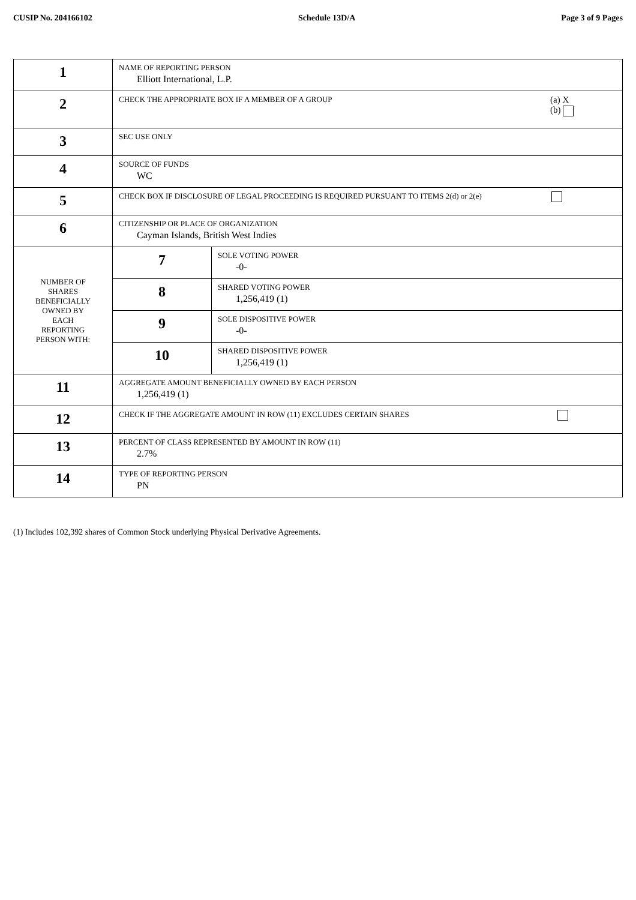CUSIP No. 204166102 Schedule 13D/A Page 3 of 9 Pages
| 1 | NAME OF REPORTING PERSON Elliott International, L.P. | |
| 2 | CHECK THE APPROPRIATE BOX IF A MEMBER OF A GROUP (a) X (b) | |
| 3 | SEC USE ONLY | |
| 4 | SOURCE OF FUNDS WC | |
| 5 | CHECK BOX IF DISCLOSURE OF LEGAL PROCEEDING IS REQUIRED PURSUANT TO ITEMS 2(d) or 2(e) | |
| 6 | CITIZENSHIP OR PLACE OF ORGANIZATION Cayman Islands, British West Indies | |
| NUMBER OF SHARES BENEFICIALLY OWNED BY EACH REPORTING PERSON WITH: | 7 | SOLE VOTING POWER -0- |
| | 8 | SHARED VOTING POWER 1,256,419 (1) |
| | 9 | SOLE DISPOSITIVE POWER -0- |
| | 10 | SHARED DISPOSITIVE POWER 1,256,419 (1) |
| 11 | AGGREGATE AMOUNT BENEFICIALLY OWNED BY EACH PERSON 1,256,419 (1) | |
| 12 | CHECK IF THE AGGREGATE AMOUNT IN ROW (11) EXCLUDES CERTAIN SHARES | |
| 13 | PERCENT OF CLASS REPRESENTED BY AMOUNT IN ROW (11) 2.7% | |
| 14 | TYPE OF REPORTING PERSON PN | |
(1) Includes 102,392 shares of Common Stock underlying Physical Derivative Agreements.